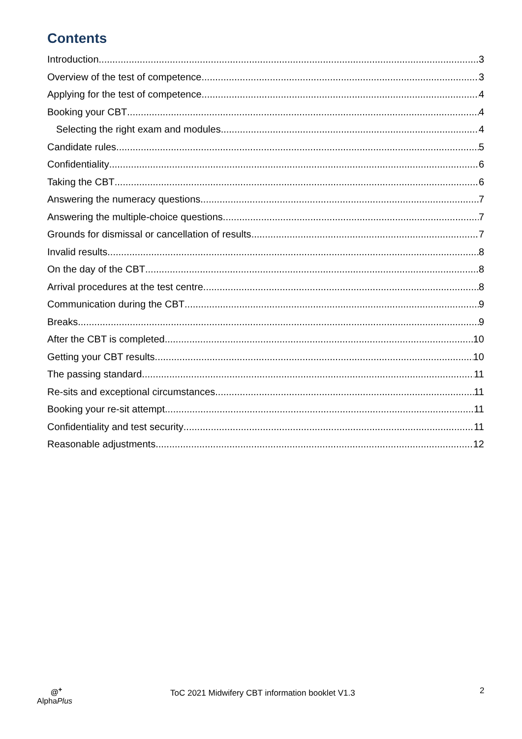Contents
Introduction 3
Overview of the test of competence 3
Applying for the test of competence 4
Booking your CBT 4
Selecting the right exam and modules 4
Candidate rules 5
Confidentiality 6
Taking the CBT 6
Answering the numeracy questions 7
Answering the multiple-choice questions 7
Grounds for dismissal or cancellation of results 7
Invalid results 8
On the day of the CBT 8
Arrival procedures at the test centre 8
Communication during the CBT 9
Breaks 9
After the CBT is completed 10
Getting your CBT results 10
The passing standard 11
Re-sits and exceptional circumstances 11
Booking your re-sit attempt 11
Confidentiality and test security 11
Reasonable adjustments 12
@<sup>+</sup>
AlphaPlus
ToC 2021 Midwifery CBT information booklet V1.3
2